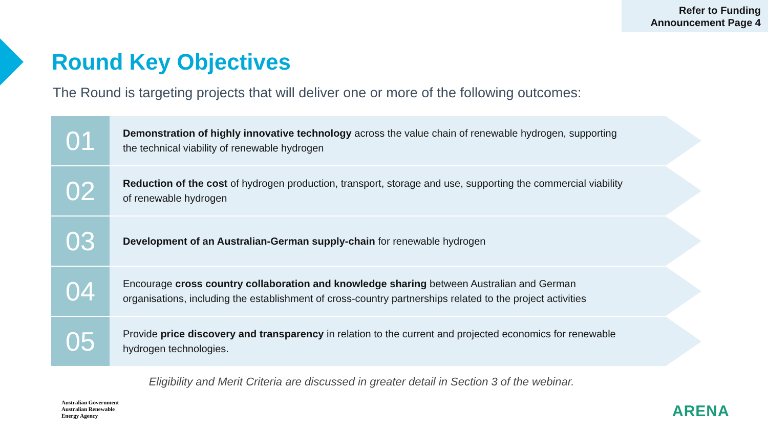Refer to Funding
Announcement Page 4
Round Key Objectives
The Round is targeting projects that will deliver one or more of the following outcomes:
01
Demonstration of highly innovative technology across the value chain of renewable hydrogen, supporting the technical viability of renewable hydrogen
02
Reduction of the cost of hydrogen production, transport, storage and use, supporting the commercial viability of renewable hydrogen
03
Development of an Australian-German supply-chain for renewable hydrogen
04
Encourage cross country collaboration and knowledge sharing between Australian and German organisations, including the establishment of cross-country partnerships related to the project activities
05
Provide price discovery and transparency in relation to the current and projected economics for renewable hydrogen technologies.
Eligibility and Merit Criteria are discussed in greater detail in Section 3 of the webinar.
Australian Government
Australian Renewable
Energy Agency
ARENA